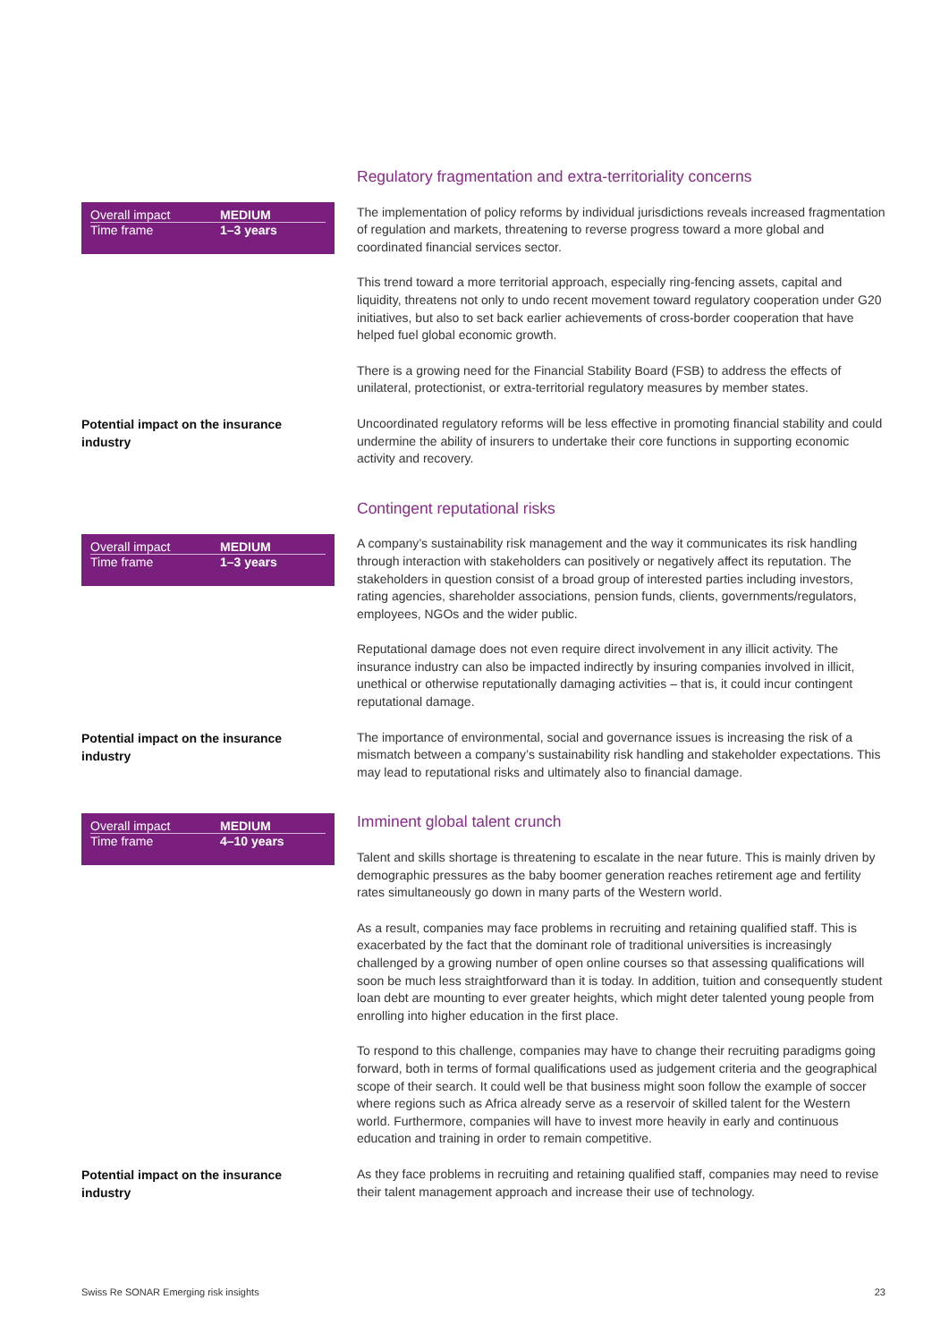Overall impact MEDIUM
Time frame 1–3 years
Regulatory fragmentation and extra-territoriality concerns
The implementation of policy reforms by individual jurisdictions reveals increased fragmentation of regulation and markets, threatening to reverse progress toward a more global and coordinated financial services sector.
This trend toward a more territorial approach, especially ring-fencing assets, capital and liquidity, threatens not only to undo recent movement toward regulatory cooperation under G20 initiatives, but also to set back earlier achievements of cross-border cooperation that have helped fuel global economic growth.
There is a growing need for the Financial Stability Board (FSB) to address the effects of unilateral, protectionist, or extra-territorial regulatory measures by member states.
Potential impact on the insurance industry
Uncoordinated regulatory reforms will be less effective in promoting financial stability and could undermine the ability of insurers to undertake their core functions in supporting economic activity and recovery.
Overall impact MEDIUM
Time frame 1–3 years
Contingent reputational risks
A company’s sustainability risk management and the way it communicates its risk handling through interaction with stakeholders can positively or negatively affect its reputation. The stakeholders in question consist of a broad group of interested parties including investors, rating agencies, shareholder associations, pension funds, clients, governments/regulators, employees, NGOs and the wider public.
Reputational damage does not even require direct involvement in any illicit activity. The insurance industry can also be impacted indirectly by insuring companies involved in illicit, unethical or otherwise reputationally damaging activities – that is, it could incur contingent reputational damage.
Potential impact on the insurance industry
The importance of environmental, social and governance issues is increasing the risk of a mismatch between a company’s sustainability risk handling and stakeholder expectations. This may lead to reputational risks and ultimately also to financial damage.
Overall impact MEDIUM
Time frame 4–10 years
Imminent global talent crunch
Talent and skills shortage is threatening to escalate in the near future. This is mainly driven by demographic pressures as the baby boomer generation reaches retirement age and fertility rates simultaneously go down in many parts of the Western world.
As a result, companies may face problems in recruiting and retaining qualified staff. This is exacerbated by the fact that the dominant role of traditional universities is increasingly challenged by a growing number of open online courses so that assessing qualifications will soon be much less straightforward than it is today. In addition, tuition and consequently student loan debt are mounting to ever greater heights, which might deter talented young people from enrolling into higher education in the first place.
To respond to this challenge, companies may have to change their recruiting paradigms going forward, both in terms of formal qualifications used as judgement criteria and the geographical scope of their search. It could well be that business might soon follow the example of soccer where regions such as Africa already serve as a reservoir of skilled talent for the Western world. Furthermore, companies will have to invest more heavily in early and continuous education and training in order to remain competitive.
Potential impact on the insurance industry
As they face problems in recruiting and retaining qualified staff, companies may need to revise their talent management approach and increase their use of technology.
Swiss Re SONAR Emerging risk insights 23